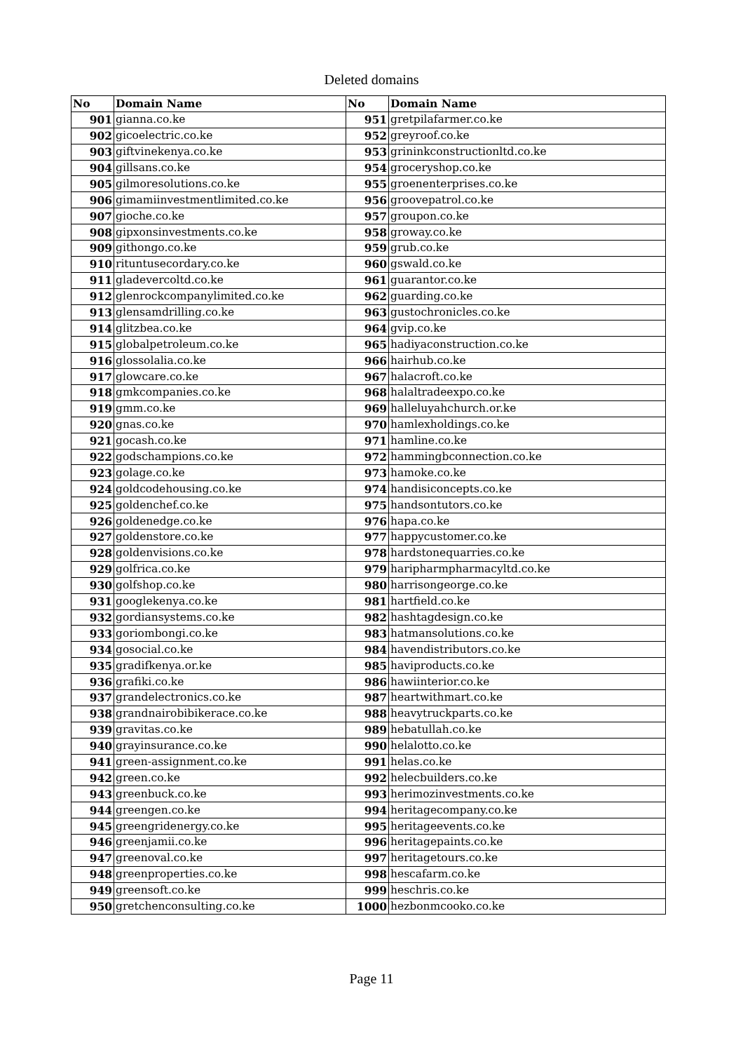Deleted domains
| No | Domain Name | No | Domain Name |
| --- | --- | --- | --- |
| 901 | gianna.co.ke | 951 | gretpilafarmer.co.ke |
| 902 | gicoelectric.co.ke | 952 | greyroof.co.ke |
| 903 | giftvinekenya.co.ke | 953 | grininkconstructionltd.co.ke |
| 904 | gillsans.co.ke | 954 | groceryshop.co.ke |
| 905 | gilmoresolutions.co.ke | 955 | groenenterprises.co.ke |
| 906 | gimamiinvestmentlimited.co.ke | 956 | groovepatrol.co.ke |
| 907 | gioche.co.ke | 957 | groupon.co.ke |
| 908 | gipxonsinvestments.co.ke | 958 | groway.co.ke |
| 909 | githongo.co.ke | 959 | grub.co.ke |
| 910 | rituntusecordary.co.ke | 960 | gswald.co.ke |
| 911 | gladevercoltd.co.ke | 961 | guarantor.co.ke |
| 912 | glenrockcompanylimited.co.ke | 962 | guarding.co.ke |
| 913 | glensamdrilling.co.ke | 963 | gustochronicles.co.ke |
| 914 | glitzbea.co.ke | 964 | gvip.co.ke |
| 915 | globalpetroleum.co.ke | 965 | hadiyaconstruction.co.ke |
| 916 | glossolalia.co.ke | 966 | hairhub.co.ke |
| 917 | glowcare.co.ke | 967 | halacroft.co.ke |
| 918 | gmkcompanies.co.ke | 968 | halaltradeexpo.co.ke |
| 919 | gmm.co.ke | 969 | halleluyahchurch.or.ke |
| 920 | gnas.co.ke | 970 | hamlexholdings.co.ke |
| 921 | gocash.co.ke | 971 | hamline.co.ke |
| 922 | godschampions.co.ke | 972 | hammingbconnection.co.ke |
| 923 | golage.co.ke | 973 | hamoke.co.ke |
| 924 | goldcodehousing.co.ke | 974 | handisiconcepts.co.ke |
| 925 | goldenchef.co.ke | 975 | handsontutors.co.ke |
| 926 | goldenedge.co.ke | 976 | hapa.co.ke |
| 927 | goldenstore.co.ke | 977 | happycustomer.co.ke |
| 928 | goldenvisions.co.ke | 978 | hardstonequarries.co.ke |
| 929 | golfrica.co.ke | 979 | haripharmpharmacyltd.co.ke |
| 930 | golfshop.co.ke | 980 | harrisongeorge.co.ke |
| 931 | googlekenya.co.ke | 981 | hartfield.co.ke |
| 932 | gordiansystems.co.ke | 982 | hashtagdesign.co.ke |
| 933 | goriombongi.co.ke | 983 | hatmansolutions.co.ke |
| 934 | gosocial.co.ke | 984 | havendistributors.co.ke |
| 935 | gradifkenya.or.ke | 985 | haviproducts.co.ke |
| 936 | grafiki.co.ke | 986 | hawiinterior.co.ke |
| 937 | grandelectronics.co.ke | 987 | heartwithmart.co.ke |
| 938 | grandnairobibikerace.co.ke | 988 | heavytruckparts.co.ke |
| 939 | gravitas.co.ke | 989 | hebatullah.co.ke |
| 940 | grayinsurance.co.ke | 990 | helalotto.co.ke |
| 941 | green-assignment.co.ke | 991 | helas.co.ke |
| 942 | green.co.ke | 992 | helecbuilders.co.ke |
| 943 | greenbuck.co.ke | 993 | herimozinvestments.co.ke |
| 944 | greengen.co.ke | 994 | heritagecompany.co.ke |
| 945 | greengridenergy.co.ke | 995 | heritageevents.co.ke |
| 946 | greenjamii.co.ke | 996 | heritagepaints.co.ke |
| 947 | greenoval.co.ke | 997 | heritagetours.co.ke |
| 948 | greenproperties.co.ke | 998 | hescafarm.co.ke |
| 949 | greensoft.co.ke | 999 | heschris.co.ke |
| 950 | gretchenconsulting.co.ke | 1000 | hezbonmcooko.co.ke |
Page 11